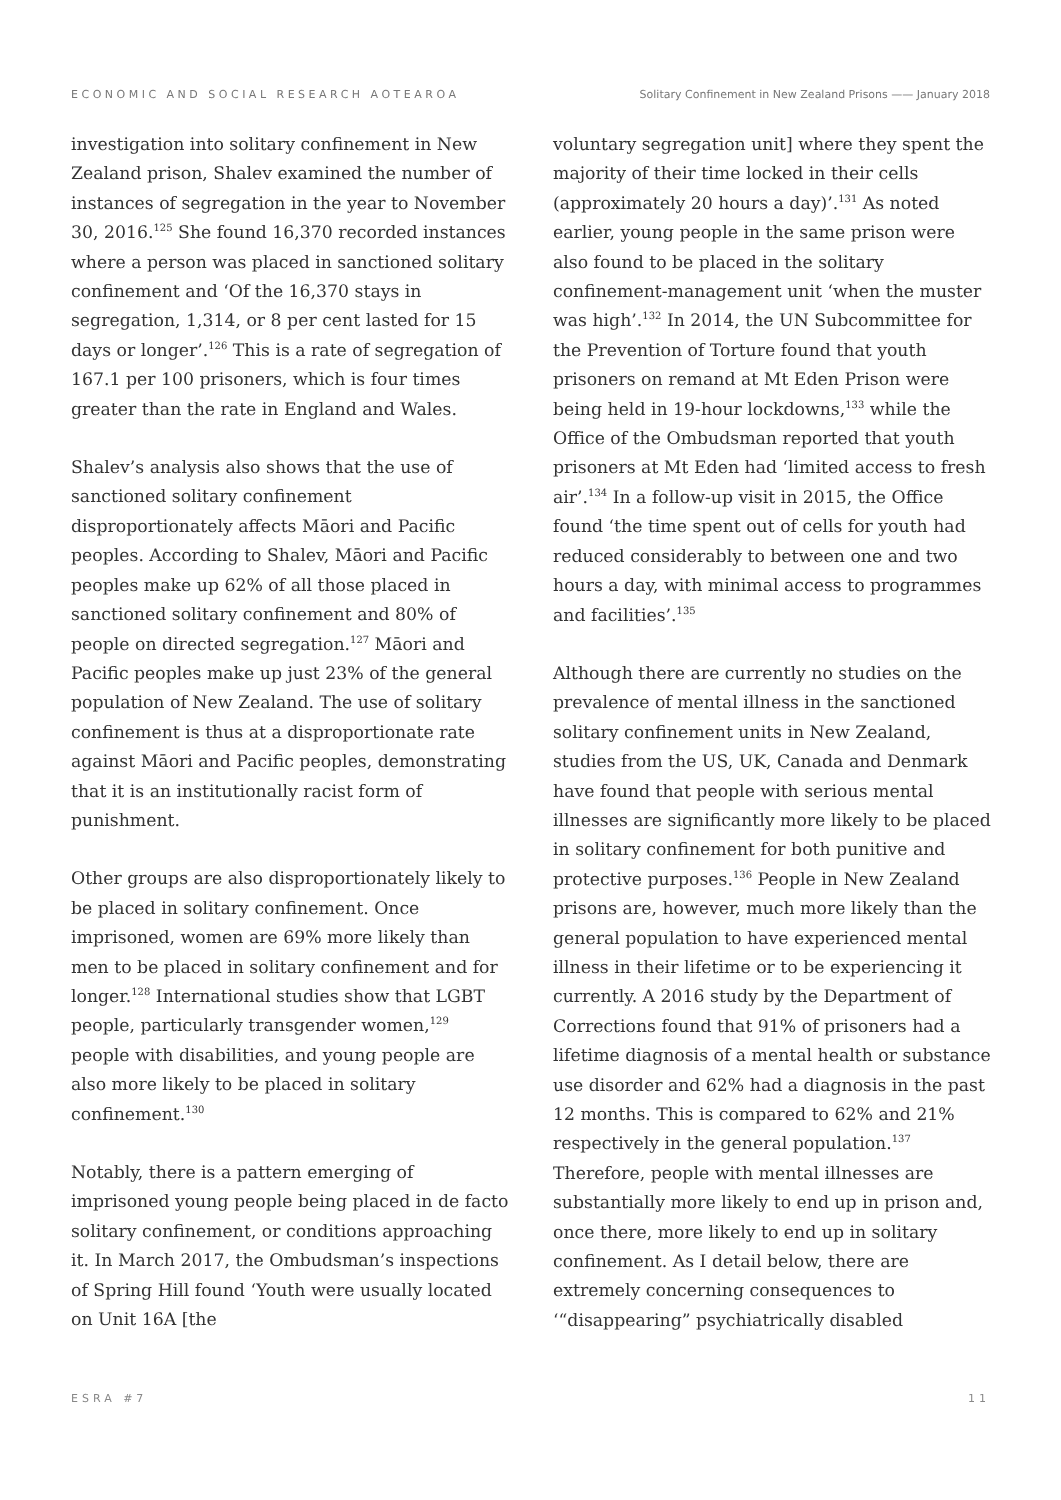ECONOMIC AND SOCIAL RESEARCH AOTEAROA Solitary Confinement in New Zealand Prisons —— January 2018
investigation into solitary confinement in New Zealand prison, Shalev examined the number of instances of segregation in the year to November 30, 2016.<sup>125</sup> She found 16,370 recorded instances where a person was placed in sanctioned solitary confinement and ‘Of the 16,370 stays in segregation, 1,314, or 8 per cent lasted for 15 days or longer’.<sup>126</sup> This is a rate of segregation of 167.1 per 100 prisoners, which is four times greater than the rate in England and Wales.
Shalev’s analysis also shows that the use of sanctioned solitary confinement disproportionately affects Māori and Pacific peoples. According to Shalev, Māori and Pacific peoples make up 62% of all those placed in sanctioned solitary confinement and 80% of people on directed segregation.<sup>127</sup> Māori and Pacific peoples make up just 23% of the general population of New Zealand. The use of solitary confinement is thus at a disproportionate rate against Māori and Pacific peoples, demonstrating that it is an institutionally racist form of punishment.
Other groups are also disproportionately likely to be placed in solitary confinement. Once imprisoned, women are 69% more likely than men to be placed in solitary confinement and for longer.<sup>128</sup> International studies show that LGBT people, particularly transgender women,<sup>129</sup> people with disabilities, and young people are also more likely to be placed in solitary confinement.<sup>130</sup>
Notably, there is a pattern emerging of imprisoned young people being placed in de facto solitary confinement, or conditions approaching it. In March 2017, the Ombudsman’s inspections of Spring Hill found ‘Youth were usually located on Unit 16A [the
voluntary segregation unit] where they spent the majority of their time locked in their cells (approximately 20 hours a day)’.<sup>131</sup> As noted earlier, young people in the same prison were also found to be placed in the solitary confinement-management unit ‘when the muster was high’.<sup>132</sup> In 2014, the UN Subcommittee for the Prevention of Torture found that youth prisoners on remand at Mt Eden Prison were being held in 19-hour lockdowns,<sup>133</sup> while the Office of the Ombudsman reported that youth prisoners at Mt Eden had ‘limited access to fresh air’.<sup>134</sup> In a follow-up visit in 2015, the Office found ‘the time spent out of cells for youth had reduced considerably to between one and two hours a day, with minimal access to programmes and facilities’.<sup>135</sup>
Although there are currently no studies on the prevalence of mental illness in the sanctioned solitary confinement units in New Zealand, studies from the US, UK, Canada and Denmark have found that people with serious mental illnesses are significantly more likely to be placed in solitary confinement for both punitive and protective purposes.<sup>136</sup> People in New Zealand prisons are, however, much more likely than the general population to have experienced mental illness in their lifetime or to be experiencing it currently. A 2016 study by the Department of Corrections found that 91% of prisoners had a lifetime diagnosis of a mental health or substance use disorder and 62% had a diagnosis in the past 12 months. This is compared to 62% and 21% respectively in the general population.<sup>137</sup> Therefore, people with mental illnesses are substantially more likely to end up in prison and, once there, more likely to end up in solitary confinement. As I detail below, there are extremely concerning consequences to ‘“disappearing” psychiatrically disabled
ESRA #7 11